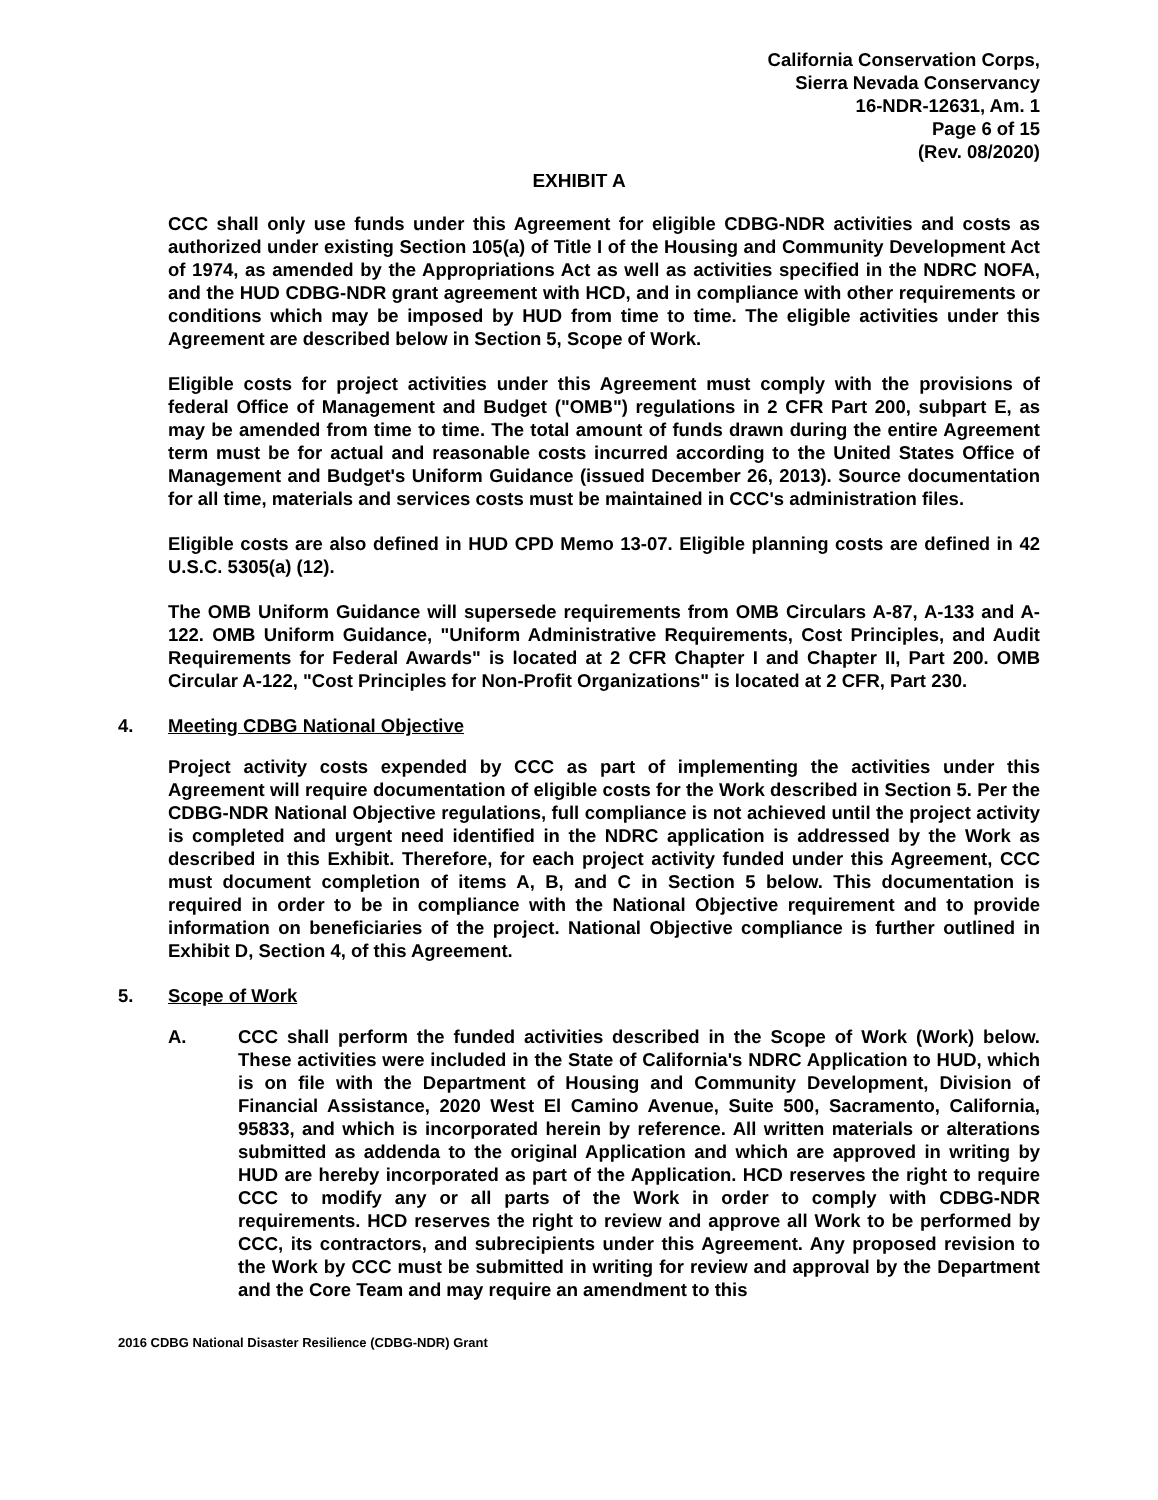California Conservation Corps,
Sierra Nevada Conservancy
16-NDR-12631, Am. 1
Page 6 of 15
(Rev. 08/2020)
EXHIBIT A
CCC shall only use funds under this Agreement for eligible CDBG-NDR activities and costs as authorized under existing Section 105(a) of Title I of the Housing and Community Development Act of 1974, as amended by the Appropriations Act as well as activities specified in the NDRC NOFA, and the HUD CDBG-NDR grant agreement with HCD, and in compliance with other requirements or conditions which may be imposed by HUD from time to time. The eligible activities under this Agreement are described below in Section 5, Scope of Work.
Eligible costs for project activities under this Agreement must comply with the provisions of federal Office of Management and Budget ("OMB") regulations in 2 CFR Part 200, subpart E, as may be amended from time to time. The total amount of funds drawn during the entire Agreement term must be for actual and reasonable costs incurred according to the United States Office of Management and Budget's Uniform Guidance (issued December 26, 2013). Source documentation for all time, materials and services costs must be maintained in CCC's administration files.
Eligible costs are also defined in HUD CPD Memo 13-07. Eligible planning costs are defined in 42 U.S.C. 5305(a) (12).
The OMB Uniform Guidance will supersede requirements from OMB Circulars A-87, A-133 and A-122. OMB Uniform Guidance, "Uniform Administrative Requirements, Cost Principles, and Audit Requirements for Federal Awards" is located at 2 CFR Chapter I and Chapter II, Part 200. OMB Circular A-122, "Cost Principles for Non-Profit Organizations" is located at 2 CFR, Part 230.
4. Meeting CDBG National Objective
Project activity costs expended by CCC as part of implementing the activities under this Agreement will require documentation of eligible costs for the Work described in Section 5. Per the CDBG-NDR National Objective regulations, full compliance is not achieved until the project activity is completed and urgent need identified in the NDRC application is addressed by the Work as described in this Exhibit. Therefore, for each project activity funded under this Agreement, CCC must document completion of items A, B, and C in Section 5 below. This documentation is required in order to be in compliance with the National Objective requirement and to provide information on beneficiaries of the project. National Objective compliance is further outlined in Exhibit D, Section 4, of this Agreement.
5. Scope of Work
A. CCC shall perform the funded activities described in the Scope of Work (Work) below. These activities were included in the State of California's NDRC Application to HUD, which is on file with the Department of Housing and Community Development, Division of Financial Assistance, 2020 West El Camino Avenue, Suite 500, Sacramento, California, 95833, and which is incorporated herein by reference. All written materials or alterations submitted as addenda to the original Application and which are approved in writing by HUD are hereby incorporated as part of the Application. HCD reserves the right to require CCC to modify any or all parts of the Work in order to comply with CDBG-NDR requirements. HCD reserves the right to review and approve all Work to be performed by CCC, its contractors, and subrecipients under this Agreement. Any proposed revision to the Work by CCC must be submitted in writing for review and approval by the Department and the Core Team and may require an amendment to this
2016 CDBG National Disaster Resilience (CDBG-NDR) Grant